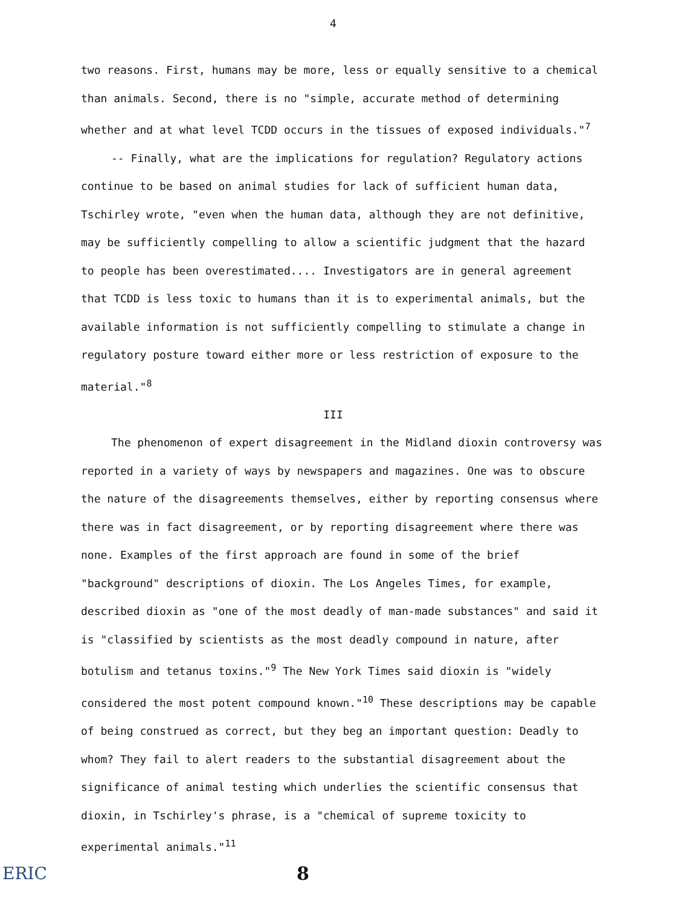4
two reasons. First, humans may be more, less or equally sensitive to a chemical than animals. Second, there is no "simple, accurate method of determining whether and at what level TCDD occurs in the tissues of exposed individuals."<sup>7</sup>
-- Finally, what are the implications for regulation? Regulatory actions continue to be based on animal studies for lack of sufficient human data, Tschirley wrote, "even when the human data, although they are not definitive, may be sufficiently compelling to allow a scientific judgment that the hazard to people has been overestimated.... Investigators are in general agreement that TCDD is less toxic to humans than it is to experimental animals, but the available information is not sufficiently compelling to stimulate a change in regulatory posture toward either more or less restriction of exposure to the material."<sup>8</sup>
III
The phenomenon of expert disagreement in the Midland dioxin controversy was reported in a variety of ways by newspapers and magazines. One was to obscure the nature of the disagreements themselves, either by reporting consensus where there was in fact disagreement, or by reporting disagreement where there was none. Examples of the first approach are found in some of the brief "background" descriptions of dioxin. The Los Angeles Times, for example, described dioxin as "one of the most deadly of man-made substances" and said it is "classified by scientists as the most deadly compound in nature, after botulism and tetanus toxins."<sup>9</sup> The New York Times said dioxin is "widely considered the most potent compound known."<sup>10</sup> These descriptions may be capable of being construed as correct, but they beg an important question: Deadly to whom? They fail to alert readers to the substantial disagreement about the significance of animal testing which underlies the scientific consensus that dioxin, in Tschirley's phrase, is a "chemical of supreme toxicity to experimental animals."<sup>11</sup>
ERIC 8